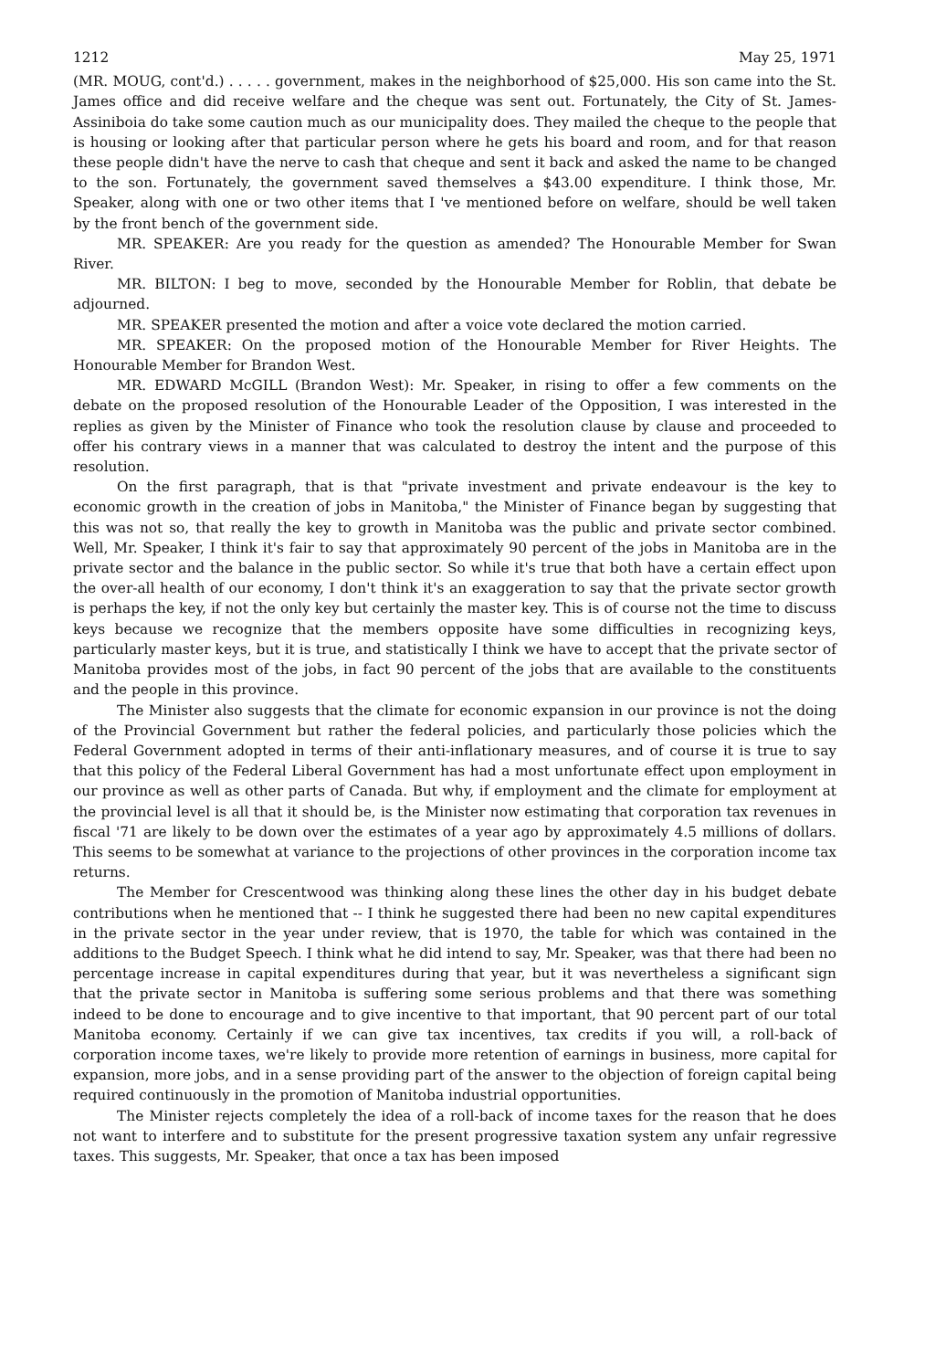1212 May 25, 1971
(MR. MOUG, cont'd.) . . . . . government, makes in the neighborhood of $25,000. His son came into the St. James office and did receive welfare and the cheque was sent out. Fortunately, the City of St. James-Assiniboia do take some caution much as our municipality does. They mailed the cheque to the people that is housing or looking after that particular person where he gets his board and room, and for that reason these people didn't have the nerve to cash that cheque and sent it back and asked the name to be changed to the son. Fortunately, the government saved themselves a $43.00 expenditure. I think those, Mr. Speaker, along with one or two other items that I 've mentioned before on welfare, should be well taken by the front bench of the government side.
MR. SPEAKER: Are you ready for the question as amended? The Honourable Member for Swan River.
MR. BILTON: I beg to move, seconded by the Honourable Member for Roblin, that debate be adjourned.
MR. SPEAKER presented the motion and after a voice vote declared the motion carried.
MR. SPEAKER: On the proposed motion of the Honourable Member for River Heights. The Honourable Member for Brandon West.
MR. EDWARD McGILL (Brandon West): Mr. Speaker, in rising to offer a few comments on the debate on the proposed resolution of the Honourable Leader of the Opposition, I was interested in the replies as given by the Minister of Finance who took the resolution clause by clause and proceeded to offer his contrary views in a manner that was calculated to destroy the intent and the purpose of this resolution.
On the first paragraph, that is that "private investment and private endeavour is the key to economic growth in the creation of jobs in Manitoba," the Minister of Finance began by suggesting that this was not so, that really the key to growth in Manitoba was the public and private sector combined. Well, Mr. Speaker, I think it's fair to say that approximately 90 percent of the jobs in Manitoba are in the private sector and the balance in the public sector. So while it's true that both have a certain effect upon the over-all health of our economy, I don't think it's an exaggeration to say that the private sector growth is perhaps the key, if not the only key but certainly the master key. This is of course not the time to discuss keys because we recognize that the members opposite have some difficulties in recognizing keys, particularly master keys, but it is true, and statistically I think we have to accept that the private sector of Manitoba provides most of the jobs, in fact 90 percent of the jobs that are available to the constituents and the people in this province.
The Minister also suggests that the climate for economic expansion in our province is not the doing of the Provincial Government but rather the federal policies, and particularly those policies which the Federal Government adopted in terms of their anti-inflationary measures, and of course it is true to say that this policy of the Federal Liberal Government has had a most unfortunate effect upon employment in our province as well as other parts of Canada. But why, if employment and the climate for employment at the provincial level is all that it should be, is the Minister now estimating that corporation tax revenues in fiscal '71 are likely to be down over the estimates of a year ago by approximately 4.5 millions of dollars. This seems to be somewhat at variance to the projections of other provinces in the corporation income tax returns.
The Member for Crescentwood was thinking along these lines the other day in his budget debate contributions when he mentioned that -- I think he suggested there had been no new capital expenditures in the private sector in the year under review, that is 1970, the table for which was contained in the additions to the Budget Speech. I think what he did intend to say, Mr. Speaker, was that there had been no percentage increase in capital expenditures during that year, but it was nevertheless a significant sign that the private sector in Manitoba is suffering some serious problems and that there was something indeed to be done to encourage and to give incentive to that important, that 90 percent part of our total Manitoba economy. Certainly if we can give tax incentives, tax credits if you will, a roll-back of corporation income taxes, we're likely to provide more retention of earnings in business, more capital for expansion, more jobs, and in a sense providing part of the answer to the objection of foreign capital being required continuously in the promotion of Manitoba industrial opportunities.
The Minister rejects completely the idea of a roll-back of income taxes for the reason that he does not want to interfere and to substitute for the present progressive taxation system any unfair regressive taxes. This suggests, Mr. Speaker, that once a tax has been imposed